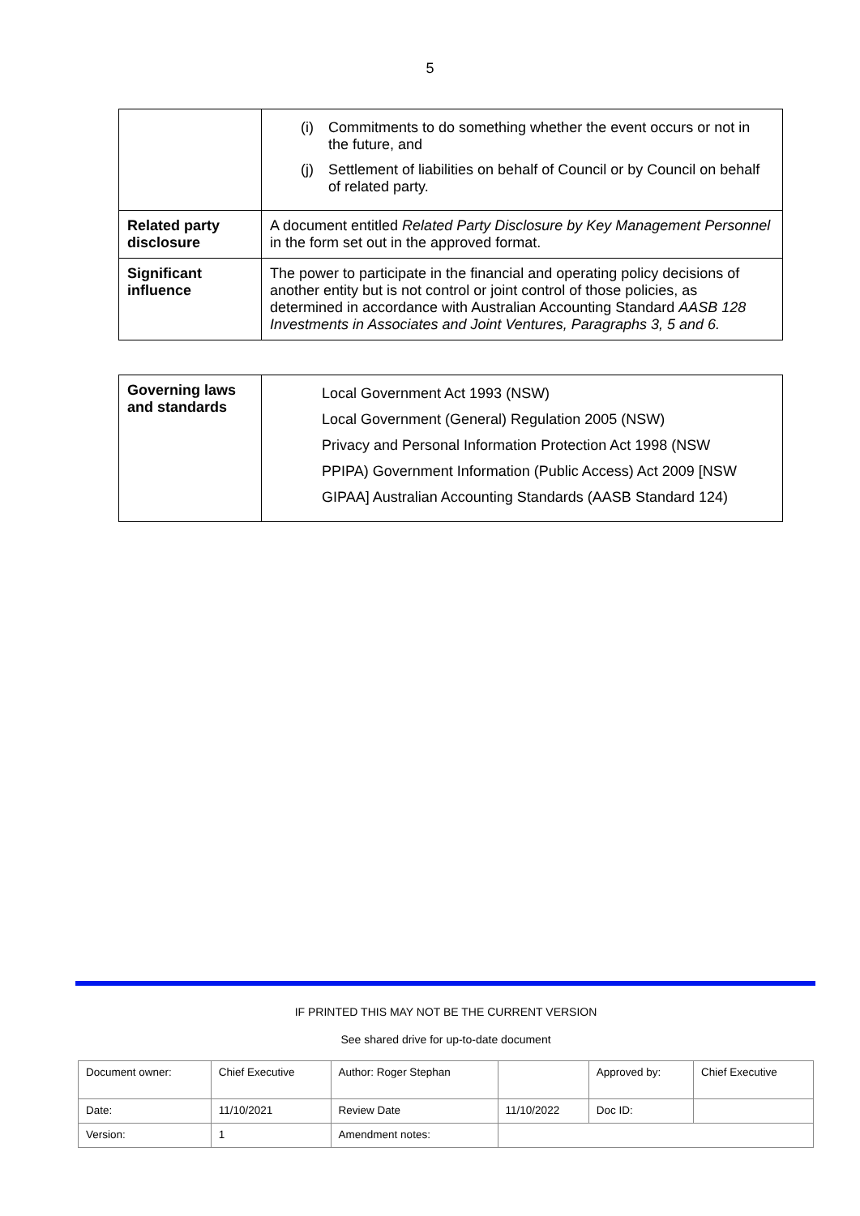5
| | (i) Commitments to do something whether the event occurs or not in the future, and (j) Settlement of liabilities on behalf of Council or by Council on behalf of related party. |
| Related party disclosure | A document entitled Related Party Disclosure by Key Management Personnel in the form set out in the approved format. |
| Significant influence | The power to participate in the financial and operating policy decisions of another entity but is not control or joint control of those policies, as determined in accordance with Australian Accounting Standard AASB 128 Investments in Associates and Joint Ventures, Paragraphs 3, 5 and 6. |
| Governing laws and standards | Local Government Act 1993 (NSW) Local Government (General) Regulation 2005 (NSW) Privacy and Personal Information Protection Act 1998 (NSW PPIPA) Government Information (Public Access) Act 2009 [NSW GIPAA] Australian Accounting Standards (AASB Standard 124) |
IF PRINTED THIS MAY NOT BE THE CURRENT VERSION
See shared drive for up-to-date document
| Document owner: | Chief Executive | Author: Roger Stephan | | Approved by: | Chief Executive |
| Date: | 11/10/2021 | Review Date | 11/10/2022 | Doc ID: | |
| Version: | 1 | Amendment notes: | | | |